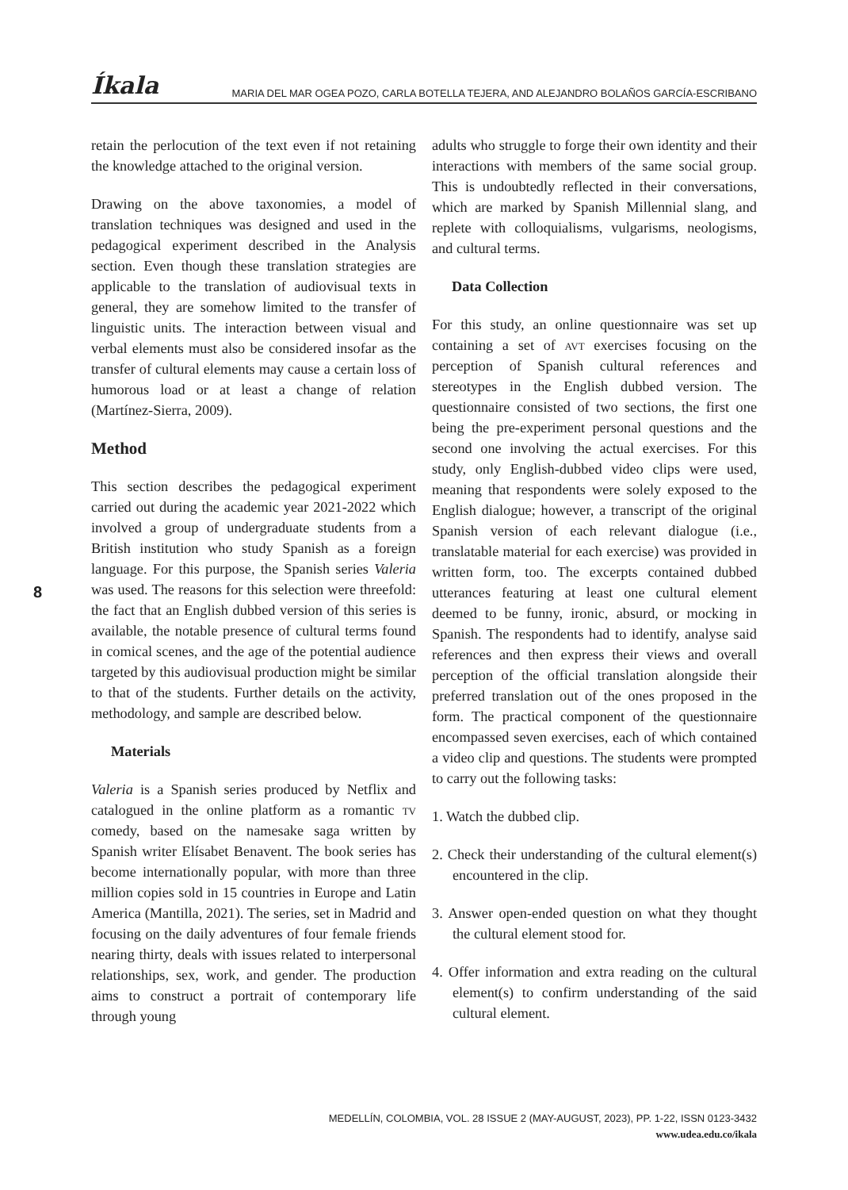Íkala MARIA DEL MAR OGEA POZO, CARLA BOTELLA TEJERA, AND ALEJANDRO BOLAÑOS GARCÍA-ESCRIBANO
retain the perlocution of the text even if not retaining the knowledge attached to the original version.
Drawing on the above taxonomies, a model of translation techniques was designed and used in the pedagogical experiment described in the Analysis section. Even though these translation strategies are applicable to the translation of audiovisual texts in general, they are somehow limited to the transfer of linguistic units. The interaction between visual and verbal elements must also be considered insofar as the transfer of cultural elements may cause a certain loss of humorous load or at least a change of relation (Martínez-Sierra, 2009).
Method
This section describes the pedagogical experiment carried out during the academic year 2021-2022 which involved a group of undergraduate students from a British institution who study Spanish as a foreign language. For this purpose, the Spanish series Valeria was used. The reasons for this selection were threefold: the fact that an English dubbed version of this series is available, the notable presence of cultural terms found in comical scenes, and the age of the potential audience targeted by this audiovisual production might be similar to that of the students. Further details on the activity, methodology, and sample are described below.
Materials
Valeria is a Spanish series produced by Netflix and catalogued in the online platform as a romantic tv comedy, based on the namesake saga written by Spanish writer Elísabet Benavent. The book series has become internationally popular, with more than three million copies sold in 15 countries in Europe and Latin America (Mantilla, 2021). The series, set in Madrid and focusing on the daily adventures of four female friends nearing thirty, deals with issues related to interpersonal relationships, sex, work, and gender. The production aims to construct a portrait of contemporary life through young
adults who struggle to forge their own identity and their interactions with members of the same social group. This is undoubtedly reflected in their conversations, which are marked by Spanish Millennial slang, and replete with colloquialisms, vulgarisms, neologisms, and cultural terms.
Data Collection
For this study, an online questionnaire was set up containing a set of avt exercises focusing on the perception of Spanish cultural references and stereotypes in the English dubbed version. The questionnaire consisted of two sections, the first one being the pre-experiment personal questions and the second one involving the actual exercises. For this study, only English-dubbed video clips were used, meaning that respondents were solely exposed to the English dialogue; however, a transcript of the original Spanish version of each relevant dialogue (i.e., translatable material for each exercise) was provided in written form, too. The excerpts contained dubbed utterances featuring at least one cultural element deemed to be funny, ironic, absurd, or mocking in Spanish. The respondents had to identify, analyse said references and then express their views and overall perception of the official translation alongside their preferred translation out of the ones proposed in the form. The practical component of the questionnaire encompassed seven exercises, each of which contained a video clip and questions. The students were prompted to carry out the following tasks:
1. Watch the dubbed clip.
2. Check their understanding of the cultural element(s) encountered in the clip.
3. Answer open-ended question on what they thought the cultural element stood for.
4. Offer information and extra reading on the cultural element(s) to confirm understanding of the said cultural element.
8
MEDELLÍN, COLOMBIA, VOL. 28 ISSUE 2 (MAY-AUGUST, 2023), PP. 1-22, ISSN 0123-3432
www.udea.edu.co/ikala